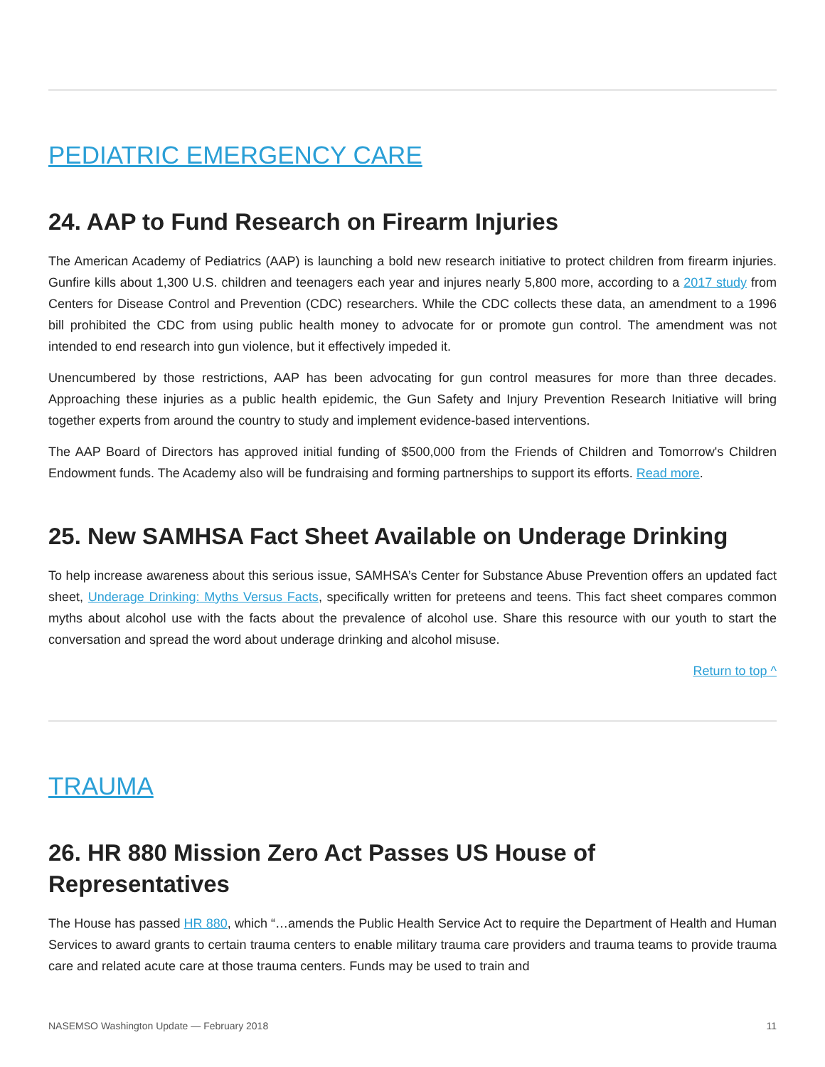PEDIATRIC EMERGENCY CARE
24. AAP to Fund Research on Firearm Injuries
The American Academy of Pediatrics (AAP) is launching a bold new research initiative to protect children from firearm injuries. Gunfire kills about 1,300 U.S. children and teenagers each year and injures nearly 5,800 more, according to a 2017 study from Centers for Disease Control and Prevention (CDC) researchers. While the CDC collects these data, an amendment to a 1996 bill prohibited the CDC from using public health money to advocate for or promote gun control. The amendment was not intended to end research into gun violence, but it effectively impeded it.
Unencumbered by those restrictions, AAP has been advocating for gun control measures for more than three decades. Approaching these injuries as a public health epidemic, the Gun Safety and Injury Prevention Research Initiative will bring together experts from around the country to study and implement evidence-based interventions.
The AAP Board of Directors has approved initial funding of $500,000 from the Friends of Children and Tomorrow's Children Endowment funds. The Academy also will be fundraising and forming partnerships to support its efforts. Read more.
25. New SAMHSA Fact Sheet Available on Underage Drinking
To help increase awareness about this serious issue, SAMHSA’s Center for Substance Abuse Prevention offers an updated fact sheet, Underage Drinking: Myths Versus Facts, specifically written for preteens and teens. This fact sheet compares common myths about alcohol use with the facts about the prevalence of alcohol use. Share this resource with our youth to start the conversation and spread the word about underage drinking and alcohol misuse.
Return to top ^
TRAUMA
26. HR 880 Mission Zero Act Passes US House of Representatives
The House has passed HR 880, which “…amends the Public Health Service Act to require the Department of Health and Human Services to award grants to certain trauma centers to enable military trauma care providers and trauma teams to provide trauma care and related acute care at those trauma centers. Funds may be used to train and
NASEMSO Washington Update — February 2018 11